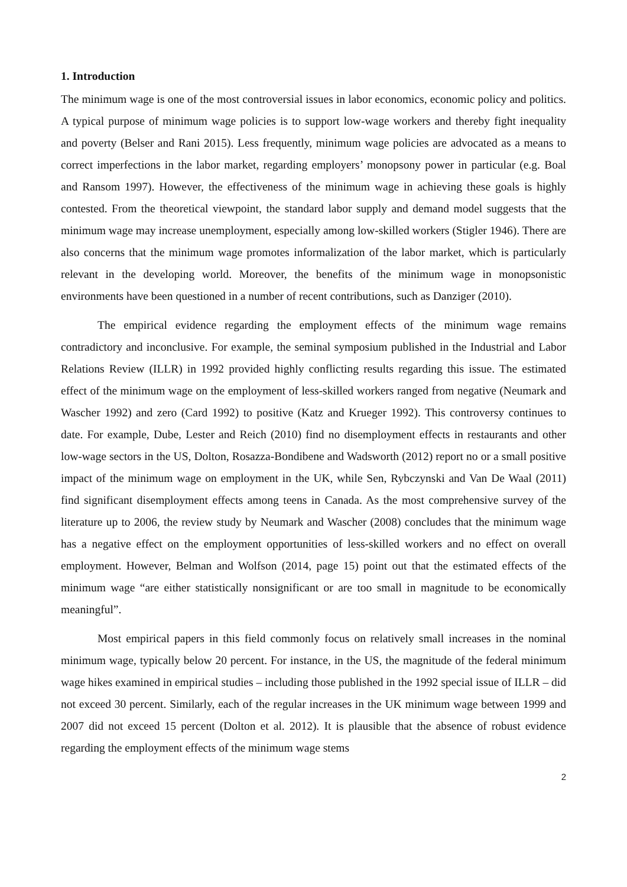1. Introduction
The minimum wage is one of the most controversial issues in labor economics, economic policy and politics. A typical purpose of minimum wage policies is to support low-wage workers and thereby fight inequality and poverty (Belser and Rani 2015). Less frequently, minimum wage policies are advocated as a means to correct imperfections in the labor market, regarding employers’ monopsony power in particular (e.g. Boal and Ransom 1997). However, the effectiveness of the minimum wage in achieving these goals is highly contested. From the theoretical viewpoint, the standard labor supply and demand model suggests that the minimum wage may increase unemployment, especially among low-skilled workers (Stigler 1946). There are also concerns that the minimum wage promotes informalization of the labor market, which is particularly relevant in the developing world. Moreover, the benefits of the minimum wage in monopsonistic environments have been questioned in a number of recent contributions, such as Danziger (2010).
The empirical evidence regarding the employment effects of the minimum wage remains contradictory and inconclusive. For example, the seminal symposium published in the Industrial and Labor Relations Review (ILLR) in 1992 provided highly conflicting results regarding this issue. The estimated effect of the minimum wage on the employment of less-skilled workers ranged from negative (Neumark and Wascher 1992) and zero (Card 1992) to positive (Katz and Krueger 1992). This controversy continues to date. For example, Dube, Lester and Reich (2010) find no disemployment effects in restaurants and other low-wage sectors in the US, Dolton, Rosazza-Bondibene and Wadsworth (2012) report no or a small positive impact of the minimum wage on employment in the UK, while Sen, Rybczynski and Van De Waal (2011) find significant disemployment effects among teens in Canada. As the most comprehensive survey of the literature up to 2006, the review study by Neumark and Wascher (2008) concludes that the minimum wage has a negative effect on the employment opportunities of less-skilled workers and no effect on overall employment. However, Belman and Wolfson (2014, page 15) point out that the estimated effects of the minimum wage “are either statistically nonsignificant or are too small in magnitude to be economically meaningful”.
Most empirical papers in this field commonly focus on relatively small increases in the nominal minimum wage, typically below 20 percent. For instance, in the US, the magnitude of the federal minimum wage hikes examined in empirical studies – including those published in the 1992 special issue of ILLR – did not exceed 30 percent. Similarly, each of the regular increases in the UK minimum wage between 1999 and 2007 did not exceed 15 percent (Dolton et al. 2012). It is plausible that the absence of robust evidence regarding the employment effects of the minimum wage stems
2